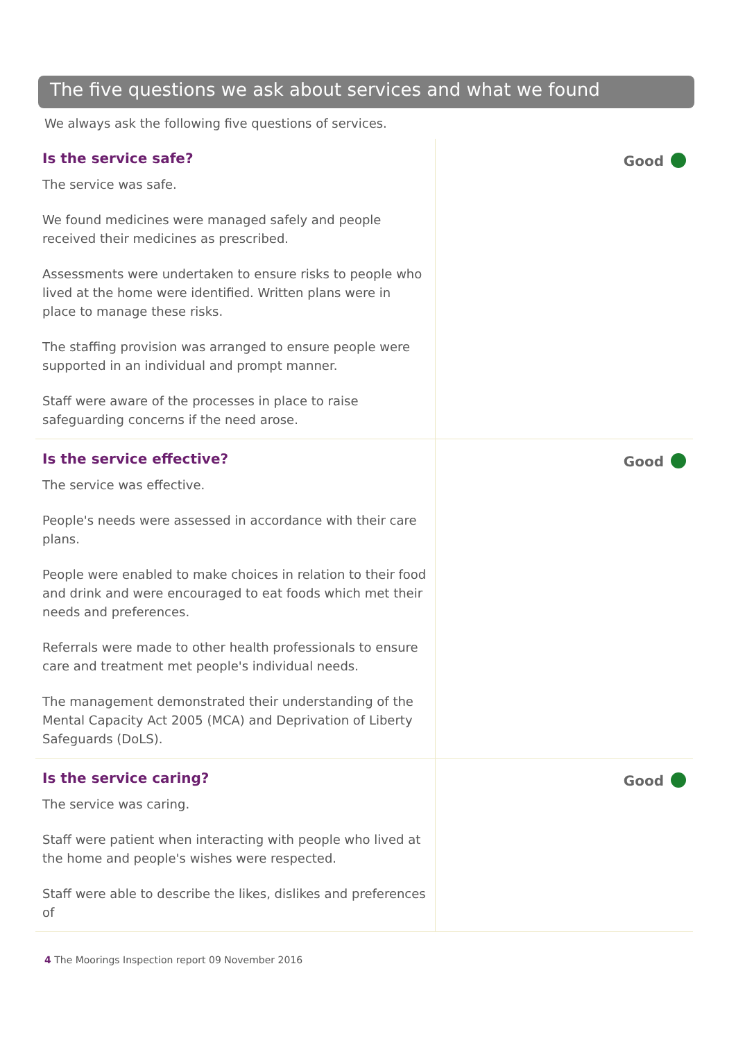The five questions we ask about services and what we found
We always ask the following five questions of services.
Is the service safe?
The service was safe.
We found medicines were managed safely and people received their medicines as prescribed.
Assessments were undertaken to ensure risks to people who lived at the home were identified. Written plans were in place to manage these risks.
The staffing provision was arranged to ensure people were supported in an individual and prompt manner.
Staff were aware of the processes in place to raise safeguarding concerns if the need arose.
Good
Is the service effective?
The service was effective.
People's needs were assessed in accordance with their care plans.
People were enabled to make choices in relation to their food and drink and were encouraged to eat foods which met their needs and preferences.
Referrals were made to other health professionals to ensure care and treatment met people's individual needs.
The management demonstrated their understanding of the Mental Capacity Act 2005 (MCA) and Deprivation of Liberty Safeguards (DoLS).
Good
Is the service caring?
The service was caring.
Staff were patient when interacting with people who lived at the home and people's wishes were respected.
Staff were able to describe the likes, dislikes and preferences of
Good
4 The Moorings Inspection report 09 November 2016